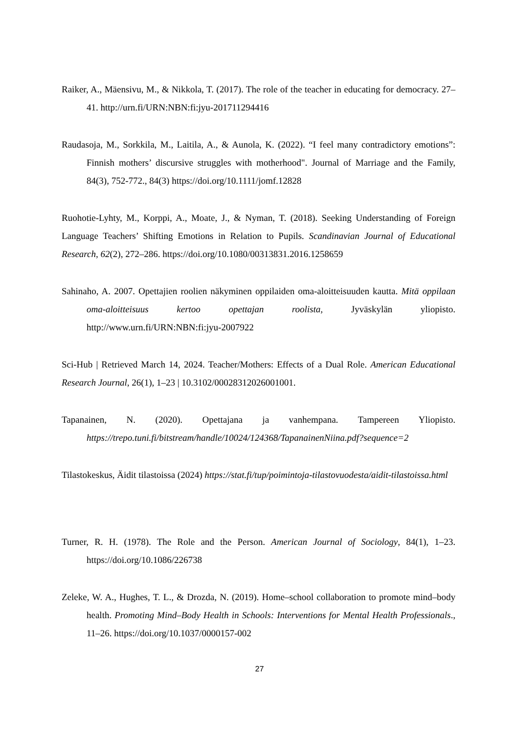Raiker, A., Mäensivu, M., & Nikkola, T. (2017). The role of the teacher in educating for democracy. 27–41. http://urn.fi/URN:NBN:fi:jyu-201711294416
Raudasoja, M., Sorkkila, M., Laitila, A., & Aunola, K. (2022). “I feel many contradictory emotions”: Finnish mothers’ discursive struggles with motherhood". Journal of Marriage and the Family, 84(3), 752-772., 84(3) https://doi.org/10.1111/jomf.12828
Ruohotie-Lyhty, M., Korppi, A., Moate, J., & Nyman, T. (2018). Seeking Understanding of Foreign Language Teachers’ Shifting Emotions in Relation to Pupils. Scandinavian Journal of Educational Research, 62(2), 272–286. https://doi.org/10.1080/00313831.2016.1258659
Sahinaho, A. 2007. Opettajien roolien näkyminen oppilaiden oma-aloitteisuuden kautta. Mitä oppilaan oma-aloitteisuus kertoo opettajan roolista, Jyväskylän yliopisto. http://www.urn.fi/URN:NBN:fi:jyu-2007922
Sci-Hub | Retrieved March 14, 2024. Teacher/Mothers: Effects of a Dual Role. American Educational Research Journal, 26(1), 1–23 | 10.3102/00028312026001001.
Tapanainen, N. (2020). Opettajana ja vanhempana. Tampereen Yliopisto. https://trepo.tuni.fi/bitstream/handle/10024/124368/TapanainenNiina.pdf?sequence=2
Tilastokeskus, Äidit tilastoissa (2024) https://stat.fi/tup/poimintoja-tilastovuodesta/aidit-tilastoissa.html
Turner, R. H. (1978). The Role and the Person. American Journal of Sociology, 84(1), 1–23. https://doi.org/10.1086/226738
Zeleke, W. A., Hughes, T. L., & Drozda, N. (2019). Home–school collaboration to promote mind–body health. Promoting Mind–Body Health in Schools: Interventions for Mental Health Professionals., 11–26. https://doi.org/10.1037/0000157-002
27